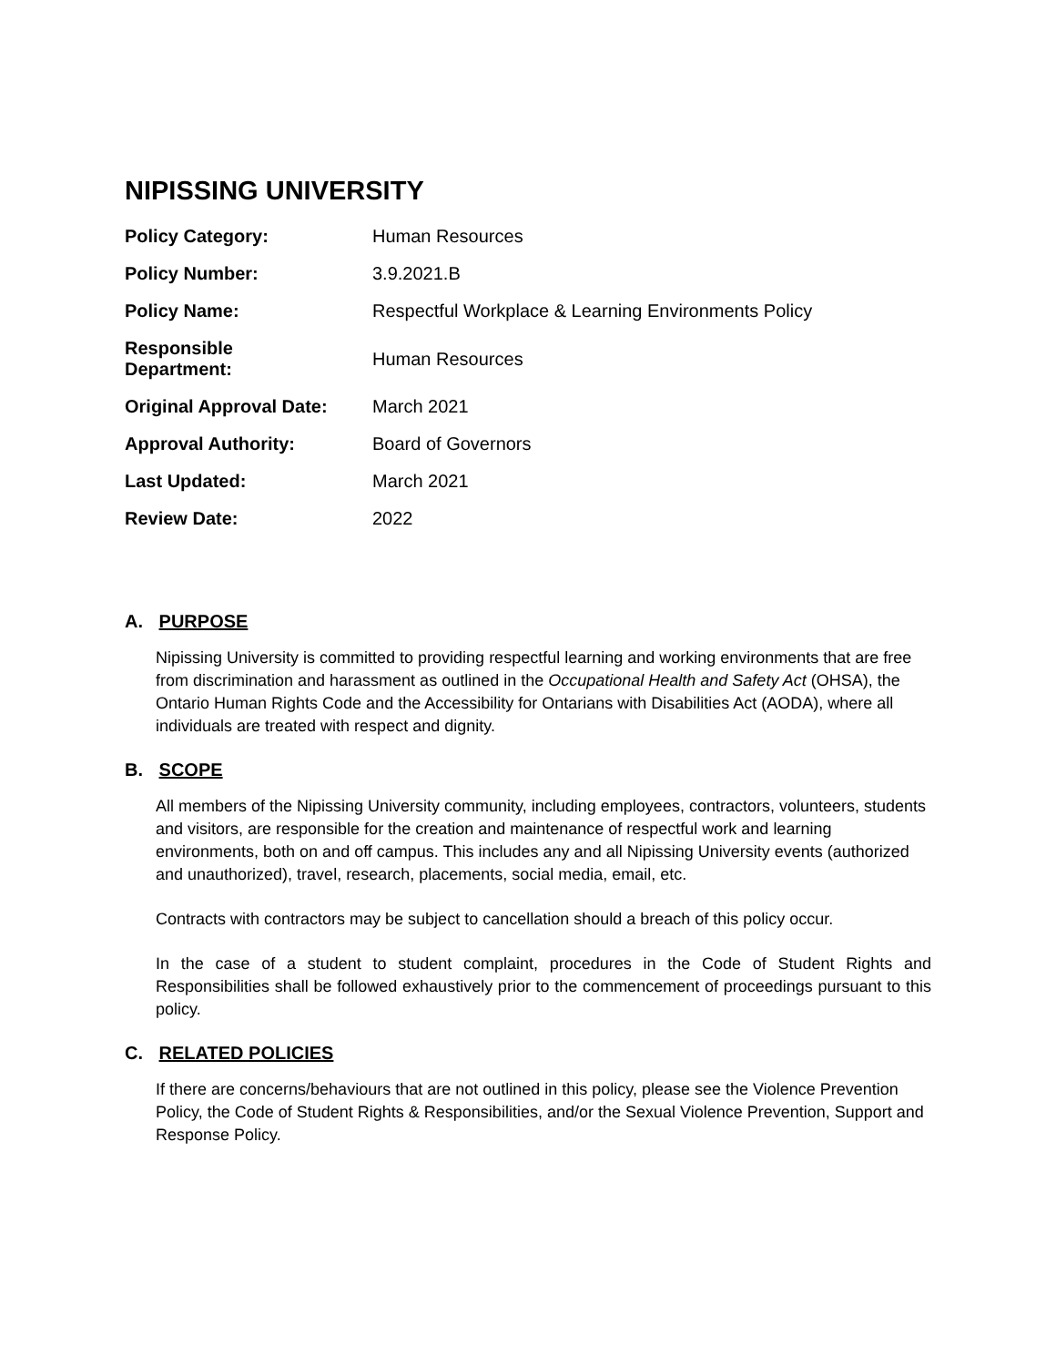NIPISSING UNIVERSITY
| Policy Category: | Human Resources |
| Policy Number: | 3.9.2021.B |
| Policy Name: | Respectful Workplace & Learning Environments Policy |
| Responsible Department: | Human Resources |
| Original Approval Date: | March 2021 |
| Approval Authority: | Board of Governors |
| Last Updated: | March 2021 |
| Review Date: | 2022 |
A. PURPOSE
Nipissing University is committed to providing respectful learning and working environments that are free from discrimination and harassment as outlined in the Occupational Health and Safety Act (OHSA), the Ontario Human Rights Code and the Accessibility for Ontarians with Disabilities Act (AODA), where all individuals are treated with respect and dignity.
B. SCOPE
All members of the Nipissing University community, including employees, contractors, volunteers, students and visitors, are responsible for the creation and maintenance of respectful work and learning environments, both on and off campus. This includes any and all Nipissing University events (authorized and unauthorized), travel, research, placements, social media, email, etc.
Contracts with contractors may be subject to cancellation should a breach of this policy occur.
In the case of a student to student complaint, procedures in the Code of Student Rights and Responsibilities shall be followed exhaustively prior to the commencement of proceedings pursuant to this policy.
C. RELATED POLICIES
If there are concerns/behaviours that are not outlined in this policy, please see the Violence Prevention Policy, the Code of Student Rights & Responsibilities, and/or the Sexual Violence Prevention, Support and Response Policy.